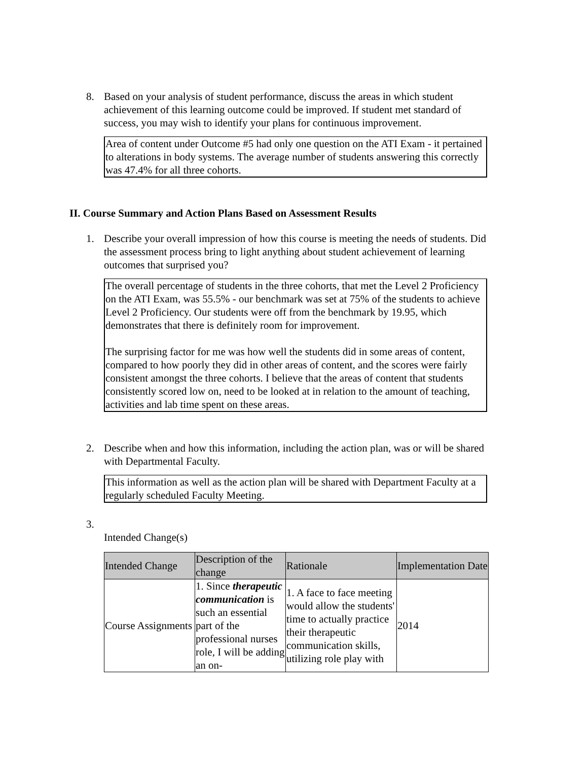8.
Based on your analysis of student performance, discuss the areas in which student achievement of this learning outcome could be improved. If student met standard of success, you may wish to identify your plans for continuous improvement.
Area of content under Outcome #5 had only one question on the ATI Exam - it pertained to alterations in body systems. The average number of students answering this correctly was 47.4% for all three cohorts.
II. Course Summary and Action Plans Based on Assessment Results
1.
Describe your overall impression of how this course is meeting the needs of students. Did the assessment process bring to light anything about student achievement of learning outcomes that surprised you?
The overall percentage of students in the three cohorts, that met the Level 2 Proficiency on the ATI Exam, was 55.5% - our benchmark was set at 75% of the students to achieve Level 2 Proficiency. Our students were off from the benchmark by 19.95, which demonstrates that there is definitely room for improvement.
The surprising factor for me was how well the students did in some areas of content, compared to how poorly they did in other areas of content, and the scores were fairly consistent amongst the three cohorts. I believe that the areas of content that students consistently scored low on, need to be looked at in relation to the amount of teaching, activities and lab time spent on these areas.
2.
Describe when and how this information, including the action plan, was or will be shared with Departmental Faculty.
This information as well as the action plan will be shared with Department Faculty at a regularly scheduled Faculty Meeting.
3.
Intended Change(s)
| Intended Change | Description of the change | Rationale | Implementation Date |
| Course Assignments | 1. Since therapeutic communication is such an essential part of the professional nurses role, I will be adding an on- | 1. A face to face meeting would allow the students' time to actually practice their therapeutic communication skills, utilizing role play with | 2014 |